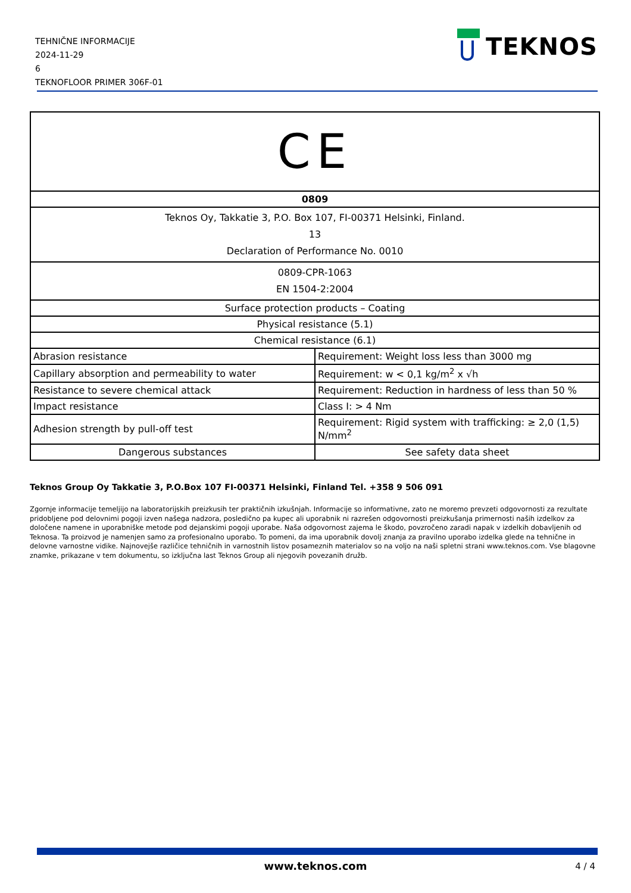TEHNIČNE INFORMACIJE
2024-11-29
6
TEKNOFLOOR PRIMER 306F-01
TEKNOS
| CE | |
| 0809 | |
| Teknos Oy, Takkatie 3, P.O. Box 107, FI-00371 Helsinki, Finland. 13 Declaration of Performance No. 0010 | |
| 0809-CPR-1063 EN 1504-2:2004 | |
| Surface protection products – Coating | |
| Physical resistance (5.1) | |
| Chemical resistance (6.1) | |
| Abrasion resistance | Requirement: Weight loss less than 3000 mg |
| Capillary absorption and permeability to water | Requirement: w < 0,1 kg/m<sup>2</sup> x √h |
| Resistance to severe chemical attack | Requirement: Reduction in hardness of less than 50 % |
| Impact resistance | Class I: > 4 Nm |
| Adhesion strength by pull-off test | Requirement: Rigid system with trafficking: ≥ 2,0 (1,5) N/mm<sup>2</sup> |
| Dangerous substances | See safety data sheet |
Teknos Group Oy Takkatie 3, P.O.Box 107 FI-00371 Helsinki, Finland Tel. +358 9 506 091
Zgornje informacije temeljijo na laboratorijskih preizkusih ter praktičnih izkušnjah. Informacije so informativne, zato ne moremo prevzeti odgovornosti za rezultate pridobljene pod delovnimi pogoji izven našega nadzora, posledično pa kupec ali uporabnik ni razrešen odgovornosti preizkušanja primernosti naših izdelkov za določene namene in uporabniške metode pod dejanskimi pogoji uporabe. Naša odgovornost zajema le škodo, povzročeno zaradi napak v izdelkih dobavljenih od Teknosa. Ta proizvod je namenjen samo za profesionalno uporabo. To pomeni, da ima uporabnik dovolj znanja za pravilno uporabo izdelka glede na tehnične in delovne varnostne vidike. Najnovejše različice tehničnih in varnostnih listov posameznih materialov so na voljo na naši spletni strani www.teknos.com. Vse blagovne znamke, prikazane v tem dokumentu, so izključna last Teknos Group ali njegovih povezanih družb.
www.teknos.com 4 / 4